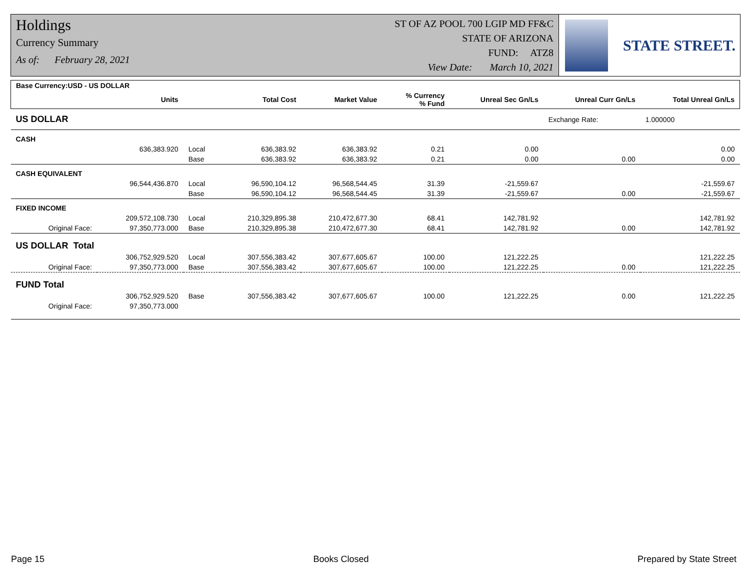Holdings
Currency Summary
As of: February 28, 2021
ST OF AZ POOL 700 LGIP MD FF&C
STATE OF ARIZONA
FUND: ATZ8
View Date: March 10, 2021
STATE STREET.
| Base Currency:USD - US DOLLAR | | | | | | | | |
| --- | --- | --- | --- | --- | --- | --- | --- | --- |
| | Units | | Total Cost | Market Value | % Currency % Fund | Unreal Sec Gn/Ls | Unreal Curr Gn/Ls | Total Unreal Gn/Ls |
| US DOLLAR | | | | | | | Exchange Rate: | 1.000000 |
| CASH | | | | | | | | |
| | 636,383.920 | Local | 636,383.92 | 636,383.92 | 0.21 | 0.00 | | 0.00 |
| | | Base | 636,383.92 | 636,383.92 | 0.21 | 0.00 | 0.00 | 0.00 |
| CASH EQUIVALENT | | | | | | | | |
| | 96,544,436.870 | Local | 96,590,104.12 | 96,568,544.45 | 31.39 | -21,559.67 | | -21,559.67 |
| | | Base | 96,590,104.12 | 96,568,544.45 | 31.39 | -21,559.67 | 0.00 | -21,559.67 |
| FIXED INCOME | | | | | | | | |
| | 209,572,108.730 | Local | 210,329,895.38 | 210,472,677.30 | 68.41 | 142,781.92 | | 142,781.92 |
| Original Face: | 97,350,773.000 | Base | 210,329,895.38 | 210,472,677.30 | 68.41 | 142,781.92 | 0.00 | 142,781.92 |
| US DOLLAR Total | | | | | | | | |
| | 306,752,929.520 | Local | 307,556,383.42 | 307,677,605.67 | 100.00 | 121,222.25 | | 121,222.25 |
| Original Face: | 97,350,773.000 | Base | 307,556,383.42 | 307,677,605.67 | 100.00 | 121,222.25 | 0.00 | 121,222.25 |
| FUND Total | | | | | | | | |
| | 306,752,929.520 | Base | 307,556,383.42 | 307,677,605.67 | 100.00 | 121,222.25 | 0.00 | 121,222.25 |
| Original Face: | 97,350,773.000 | | | | | | | |
Page 15 Books Closed Prepared by State Street